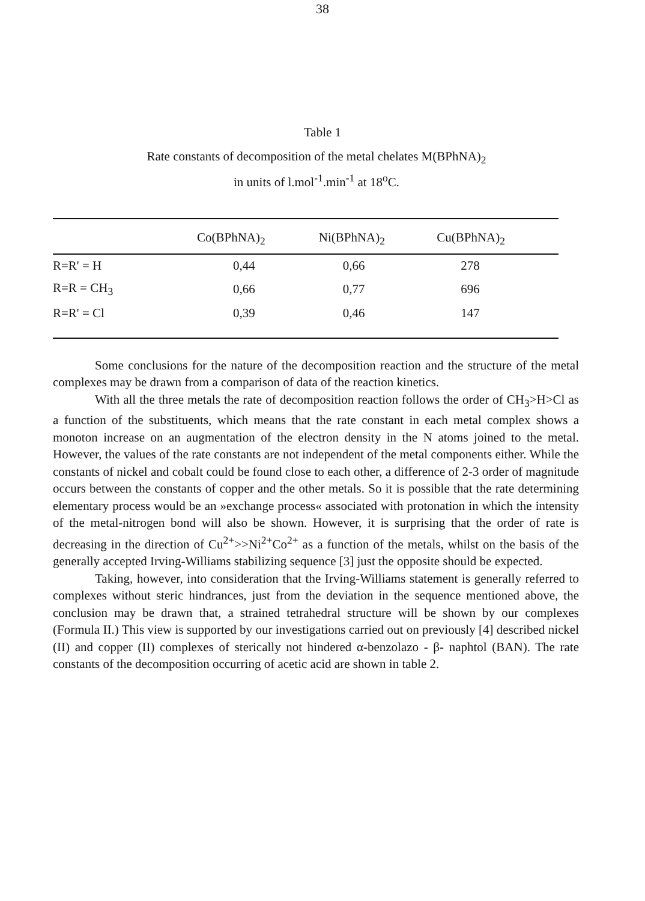38
Table 1
Rate constants of decomposition of the metal chelates M(BPhNA)<sub>2</sub>
in units of l.mol<sup>-1</sup>.min<sup>-1</sup> at 18<sup>o</sup>C.
| | Co(BPhNA)<sub>2</sub> | Ni(BPhNA)<sub>2</sub> | Cu(BPhNA)<sub>2</sub> |
| --- | --- | --- | --- |
| R=R' = H | 0,44 | 0,66 | 278 |
| R=R = CH<sub>3</sub> | 0,66 | 0,77 | 696 |
| R=R' = Cl | 0,39 | 0,46 | 147 |
Some conclusions for the nature of the decomposition reaction and the structure of the metal complexes may be drawn from a comparison of data of the reaction kinetics.
With all the three metals the rate of decomposition reaction follows the order of CH<sub>3</sub>>H>Cl as a function of the substituents, which means that the rate constant in each metal complex shows a monoton increase on an augmentation of the electron density in the N atoms joined to the metal. However, the values of the rate constants are not independent of the metal components either. While the constants of nickel and cobalt could be found close to each other, a difference of 2-3 order of magnitude occurs between the constants of copper and the other metals. So it is possible that the rate determining elementary process would be an »exchange process« associated with protonation in which the intensity of the metal-nitrogen bond will also be shown. However, it is surprising that the order of rate is decreasing in the direction of Cu<sup>2+</sup>>>Ni<sup>2+</sup>Co<sup>2+</sup> as a function of the metals, whilst on the basis of the generally accepted Irving-Williams stabilizing sequence [3] just the opposite should be expected.
Taking, however, into consideration that the Irving-Williams statement is generally referred to complexes without steric hindrances, just from the deviation in the sequence mentioned above, the conclusion may be drawn that, a strained tetrahedral structure will be shown by our complexes (Formula II.) This view is supported by our investigations carried out on previously [4] described nickel (II) and copper (II) complexes of sterically not hindered α-benzolazo - β- naphtol (BAN). The rate constants of the decomposition occurring of acetic acid are shown in table 2.